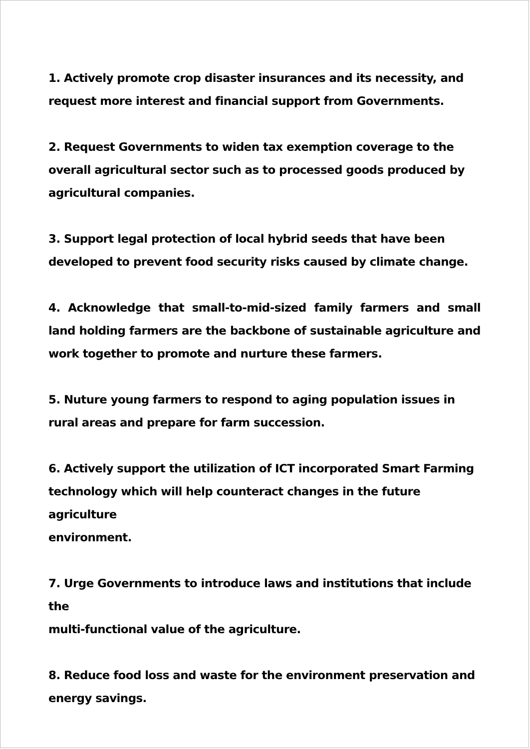1. Actively promote crop disaster insurances and its necessity, and
request more interest and financial support from Governments.
2. Request Governments to widen tax exemption coverage to the
overall agricultural sector such as to processed goods produced by
agricultural companies.
3. Support legal protection of local hybrid seeds that have been
developed to prevent food security risks caused by climate change.
4. Acknowledge that small-to-mid-sized family farmers and small land holding farmers are the backbone of sustainable agriculture and work together to promote and nurture these farmers.
5. Nuture young farmers to respond to aging population issues in
rural areas and prepare for farm succession.
6. Actively support the utilization of ICT incorporated Smart Farming
technology which will help counteract changes in the future agriculture
environment.
7. Urge Governments to introduce laws and institutions that include the
multi-functional value of the agriculture.
8. Reduce food loss and waste for the environment preservation and
energy savings.